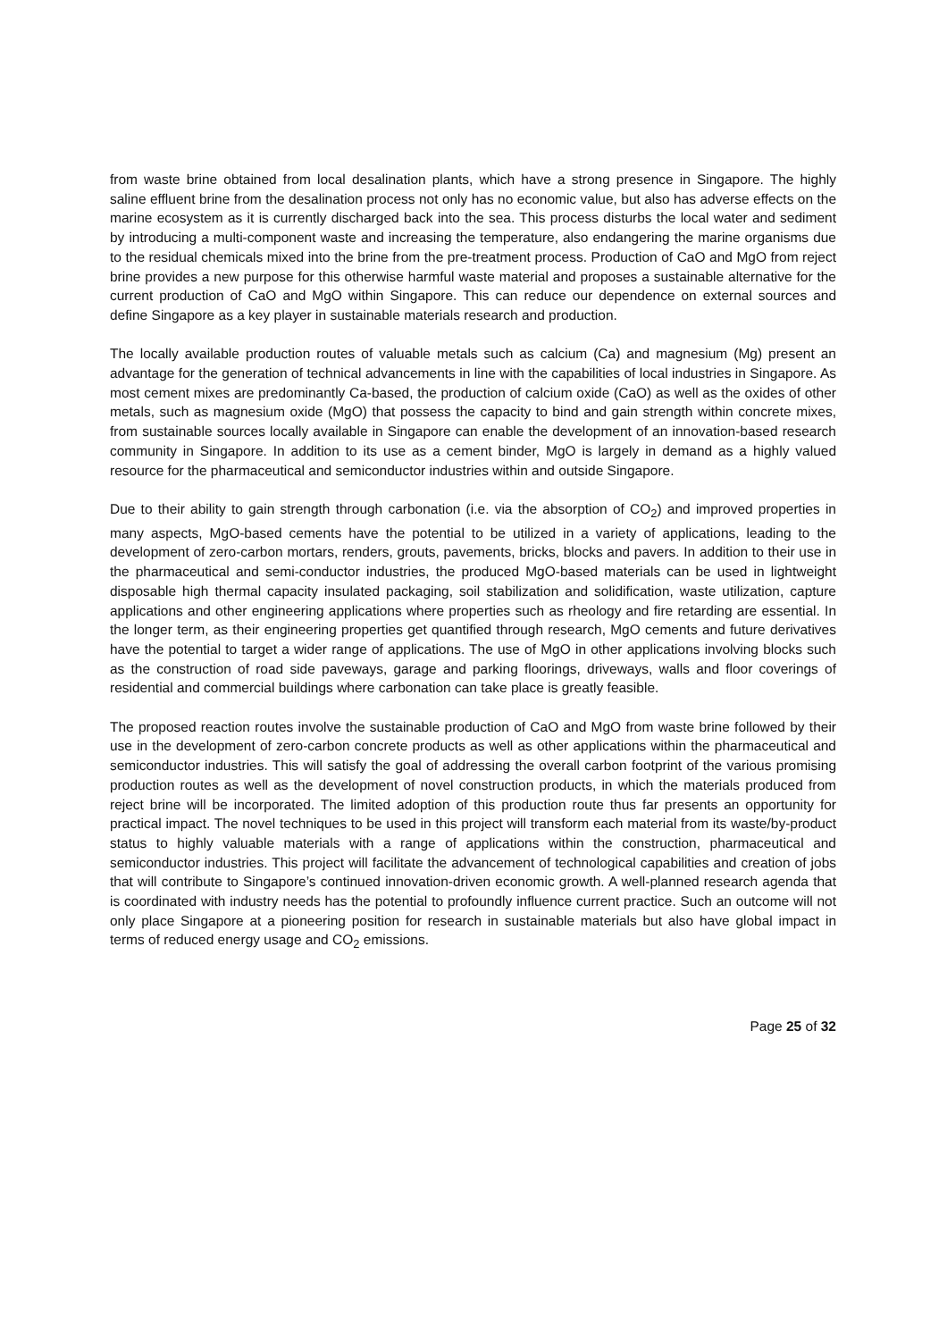from waste brine obtained from local desalination plants, which have a strong presence in Singapore. The highly saline effluent brine from the desalination process not only has no economic value, but also has adverse effects on the marine ecosystem as it is currently discharged back into the sea. This process disturbs the local water and sediment by introducing a multi-component waste and increasing the temperature, also endangering the marine organisms due to the residual chemicals mixed into the brine from the pre-treatment process. Production of CaO and MgO from reject brine provides a new purpose for this otherwise harmful waste material and proposes a sustainable alternative for the current production of CaO and MgO within Singapore. This can reduce our dependence on external sources and define Singapore as a key player in sustainable materials research and production.
The locally available production routes of valuable metals such as calcium (Ca) and magnesium (Mg) present an advantage for the generation of technical advancements in line with the capabilities of local industries in Singapore. As most cement mixes are predominantly Ca-based, the production of calcium oxide (CaO) as well as the oxides of other metals, such as magnesium oxide (MgO) that possess the capacity to bind and gain strength within concrete mixes, from sustainable sources locally available in Singapore can enable the development of an innovation-based research community in Singapore. In addition to its use as a cement binder, MgO is largely in demand as a highly valued resource for the pharmaceutical and semiconductor industries within and outside Singapore.
Due to their ability to gain strength through carbonation (i.e. via the absorption of CO<sub>2</sub>) and improved properties in many aspects, MgO-based cements have the potential to be utilized in a variety of applications, leading to the development of zero-carbon mortars, renders, grouts, pavements, bricks, blocks and pavers. In addition to their use in the pharmaceutical and semi-conductor industries, the produced MgO-based materials can be used in lightweight disposable high thermal capacity insulated packaging, soil stabilization and solidification, waste utilization, capture applications and other engineering applications where properties such as rheology and fire retarding are essential. In the longer term, as their engineering properties get quantified through research, MgO cements and future derivatives have the potential to target a wider range of applications. The use of MgO in other applications involving blocks such as the construction of road side paveways, garage and parking floorings, driveways, walls and floor coverings of residential and commercial buildings where carbonation can take place is greatly feasible.
The proposed reaction routes involve the sustainable production of CaO and MgO from waste brine followed by their use in the development of zero-carbon concrete products as well as other applications within the pharmaceutical and semiconductor industries. This will satisfy the goal of addressing the overall carbon footprint of the various promising production routes as well as the development of novel construction products, in which the materials produced from reject brine will be incorporated. The limited adoption of this production route thus far presents an opportunity for practical impact. The novel techniques to be used in this project will transform each material from its waste/by-product status to highly valuable materials with a range of applications within the construction, pharmaceutical and semiconductor industries. This project will facilitate the advancement of technological capabilities and creation of jobs that will contribute to Singapore’s continued innovation-driven economic growth. A well-planned research agenda that is coordinated with industry needs has the potential to profoundly influence current practice. Such an outcome will not only place Singapore at a pioneering position for research in sustainable materials but also have global impact in terms of reduced energy usage and CO<sub>2</sub> emissions.
Page 25 of 32